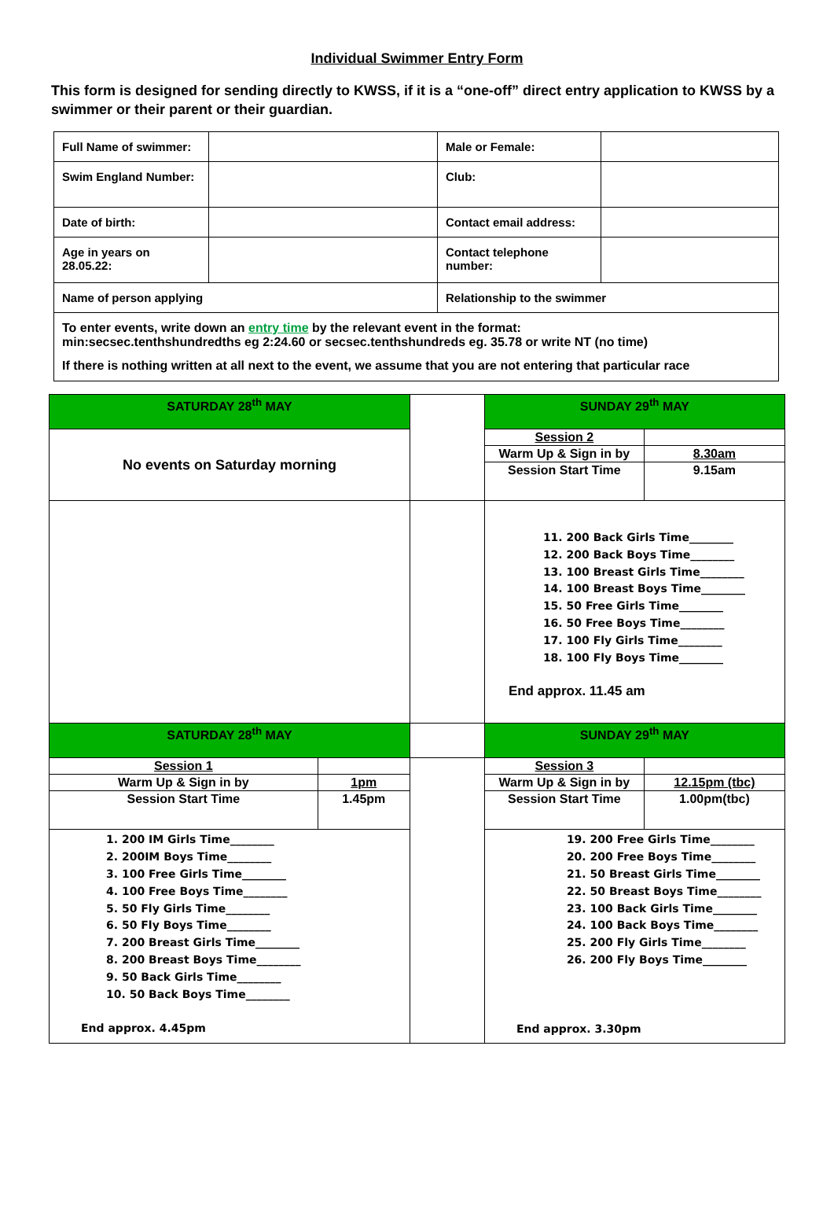Individual Swimmer Entry Form
This form is designed for sending directly to KWSS, if it is a “one-off” direct entry application to KWSS by a swimmer or their parent or their guardian.
| Full Name of swimmer: | | Male or Female: | |
| Swim England Number: | | Club: | |
| Date of birth: | | Contact email address: | |
| Age in years on 28.05.22: | | Contact telephone number: | |
| Name of person applying | | Relationship to the swimmer | |
| To enter events, write down an entry time by the relevant event in the format: min:secsec.tenthshundredths eg 2:24.60 or secsec.tenthshundreds eg. 35.78 or write NT (no time) If there is nothing written at all next to the event, we assume that you are not entering that particular race | | | |
| SATURDAY 28<sup>th</sup> MAY | | | SUNDAY 29<sup>th</sup> MAY | |
| No events on Saturday morning | | | Session 2 | |
| | | | Warm Up & Sign in by | 8.30am |
| | | | Session Start Time | 9.15am |
| | | | 11. 200 Back Girls Time________ 12. 200 Back Boys Time________ 13. 100 Breast Girls Time________ 14. 100 Breast Boys Time________ 15. 50 Free Girls Time________ 16. 50 Free Boys Time________ 17. 100 Fly Girls Time________ 18. 100 Fly Boys Time________ End approx. 11.45 am | |
| SATURDAY 28<sup>th</sup> MAY | | | SUNDAY 29<sup>th</sup> MAY | |
| Session 1 | | | Session 3 | |
| Warm Up & Sign in by | 1pm | | Warm Up & Sign in by | 12.15pm (tbc) |
| Session Start Time | 1.45pm | | Session Start Time | 1.00pm(tbc) |
| 1. 200 IM Girls Time________ 2. 200IM Boys Time________ 3. 100 Free Girls Time________ 4. 100 Free Boys Time________ 5. 50 Fly Girls Time________ 6. 50 Fly Boys Time________ 7. 200 Breast Girls Time________ 8. 200 Breast Boys Time________ 9. 50 Back Girls Time________ 10. 50 Back Boys Time________ End approx. 4.45pm | | | 19. 200 Free Girls Time________ 20. 200 Free Boys Time________ 21. 50 Breast Girls Time________ 22. 50 Breast Boys Time________ 23. 100 Back Girls Time________ 24. 100 Back Boys Time________ 25. 200 Fly Girls Time________ 26. 200 Fly Boys Time________ End approx. 3.30pm | |